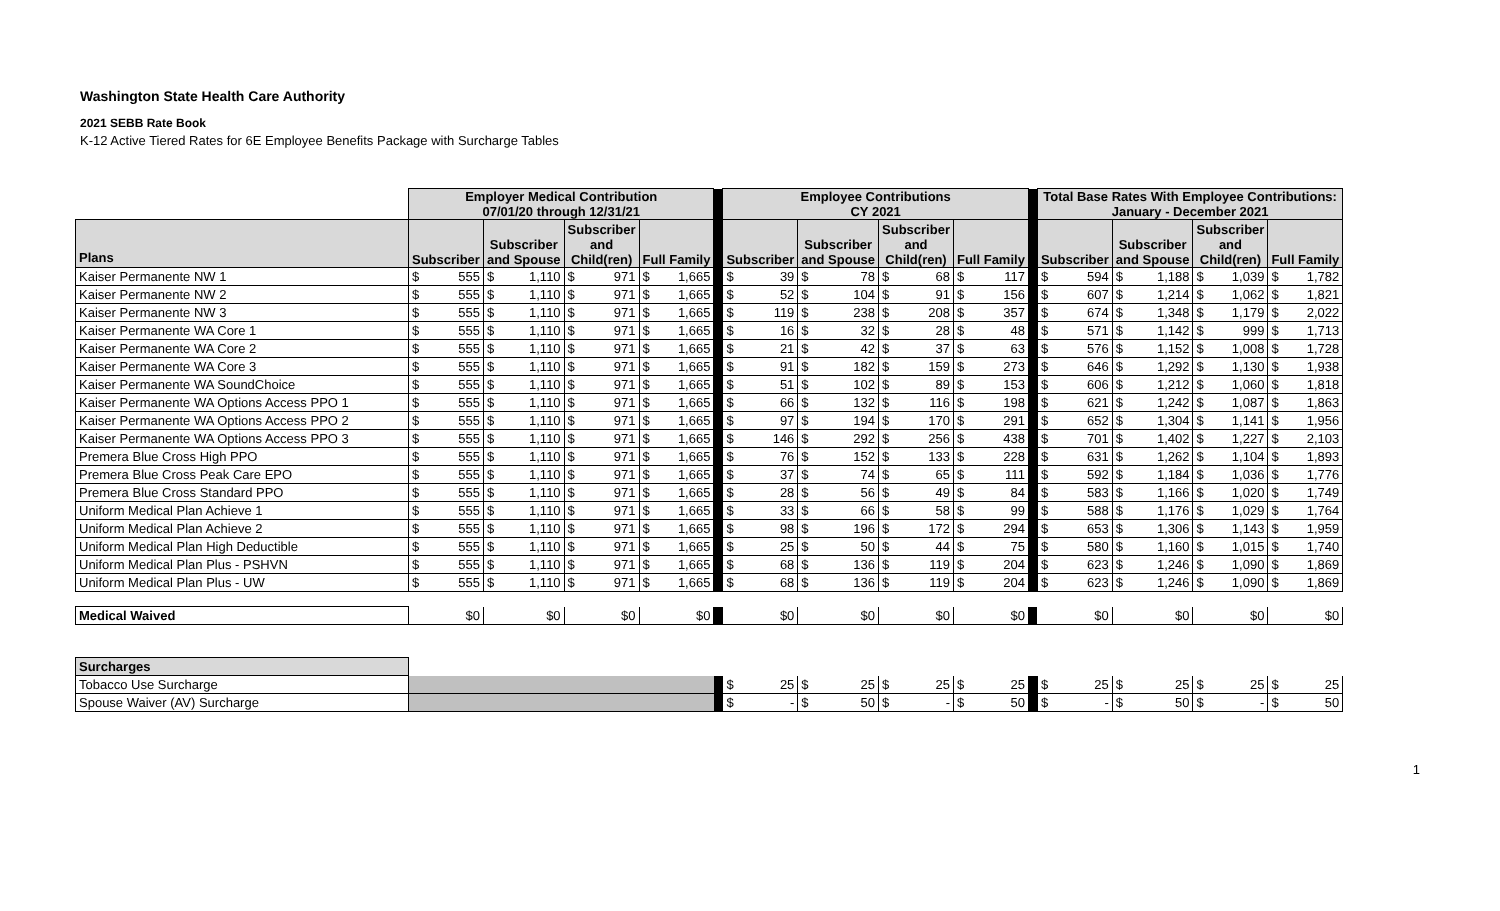Washington State Health Care Authority
2021 SEBB Rate Book
K-12 Active Tiered Rates for 6E Employee Benefits Package with Surcharge Tables
| | Employer Medical Contribution 07/01/20 through 12/31/21 | | | | | | | | | Employee Contributions CY 2021 | | | | | | | | | Total Base Rates With Employee Contributions: January - December 2021 | | | | | | | |
| --- | --- | --- | --- | --- | --- | --- | --- | --- | --- | --- | --- | --- | --- | --- | --- | --- | --- | --- | --- | --- | --- | --- | --- | --- | --- | --- |
| Plans | Subscriber | | Subscriber and Spouse | | Subscriber and Child(ren) | | Full Family | | | Subscriber | | Subscriber and Spouse | | Subscriber and Child(ren) | | Full Family | | | Subscriber | | Subscriber and Spouse | | Subscriber and Child(ren) | | Full Family | |
| Kaiser Permanente NW 1 | $ | 555 | $ | 1,110 | $ | 971 | $ | 1,665 | | $ | 39 | $ | 78 | $ | 68 | $ | 117 | | $ | 594 | $ | 1,188 | $ | 1,039 | $ | 1,782 |
| Kaiser Permanente NW 2 | $ | 555 | $ | 1,110 | $ | 971 | $ | 1,665 | | $ | 52 | $ | 104 | $ | 91 | $ | 156 | | $ | 607 | $ | 1,214 | $ | 1,062 | $ | 1,821 |
| Kaiser Permanente NW 3 | $ | 555 | $ | 1,110 | $ | 971 | $ | 1,665 | | $ | 119 | $ | 238 | $ | 208 | $ | 357 | | $ | 674 | $ | 1,348 | $ | 1,179 | $ | 2,022 |
| Kaiser Permanente WA Core 1 | $ | 555 | $ | 1,110 | $ | 971 | $ | 1,665 | | $ | 16 | $ | 32 | $ | 28 | $ | 48 | | $ | 571 | $ | 1,142 | $ | 999 | $ | 1,713 |
| Kaiser Permanente WA Core 2 | $ | 555 | $ | 1,110 | $ | 971 | $ | 1,665 | | $ | 21 | $ | 42 | $ | 37 | $ | 63 | | $ | 576 | $ | 1,152 | $ | 1,008 | $ | 1,728 |
| Kaiser Permanente WA Core 3 | $ | 555 | $ | 1,110 | $ | 971 | $ | 1,665 | | $ | 91 | $ | 182 | $ | 159 | $ | 273 | | $ | 646 | $ | 1,292 | $ | 1,130 | $ | 1,938 |
| Kaiser Permanente WA SoundChoice | $ | 555 | $ | 1,110 | $ | 971 | $ | 1,665 | | $ | 51 | $ | 102 | $ | 89 | $ | 153 | | $ | 606 | $ | 1,212 | $ | 1,060 | $ | 1,818 |
| Kaiser Permanente WA Options Access PPO 1 | $ | 555 | $ | 1,110 | $ | 971 | $ | 1,665 | | $ | 66 | $ | 132 | $ | 116 | $ | 198 | | $ | 621 | $ | 1,242 | $ | 1,087 | $ | 1,863 |
| Kaiser Permanente WA Options Access PPO 2 | $ | 555 | $ | 1,110 | $ | 971 | $ | 1,665 | | $ | 97 | $ | 194 | $ | 170 | $ | 291 | | $ | 652 | $ | 1,304 | $ | 1,141 | $ | 1,956 |
| Kaiser Permanente WA Options Access PPO 3 | $ | 555 | $ | 1,110 | $ | 971 | $ | 1,665 | | $ | 146 | $ | 292 | $ | 256 | $ | 438 | | $ | 701 | $ | 1,402 | $ | 1,227 | $ | 2,103 |
| Premera Blue Cross High PPO | $ | 555 | $ | 1,110 | $ | 971 | $ | 1,665 | | $ | 76 | $ | 152 | $ | 133 | $ | 228 | | $ | 631 | $ | 1,262 | $ | 1,104 | $ | 1,893 |
| Premera Blue Cross Peak Care EPO | $ | 555 | $ | 1,110 | $ | 971 | $ | 1,665 | | $ | 37 | $ | 74 | $ | 65 | $ | 111 | | $ | 592 | $ | 1,184 | $ | 1,036 | $ | 1,776 |
| Premera Blue Cross Standard PPO | $ | 555 | $ | 1,110 | $ | 971 | $ | 1,665 | | $ | 28 | $ | 56 | $ | 49 | $ | 84 | | $ | 583 | $ | 1,166 | $ | 1,020 | $ | 1,749 |
| Uniform Medical Plan Achieve 1 | $ | 555 | $ | 1,110 | $ | 971 | $ | 1,665 | | $ | 33 | $ | 66 | $ | 58 | $ | 99 | | $ | 588 | $ | 1,176 | $ | 1,029 | $ | 1,764 |
| Uniform Medical Plan Achieve 2 | $ | 555 | $ | 1,110 | $ | 971 | $ | 1,665 | | $ | 98 | $ | 196 | $ | 172 | $ | 294 | | $ | 653 | $ | 1,306 | $ | 1,143 | $ | 1,959 |
| Uniform Medical Plan High Deductible | $ | 555 | $ | 1,110 | $ | 971 | $ | 1,665 | | $ | 25 | $ | 50 | $ | 44 | $ | 75 | | $ | 580 | $ | 1,160 | $ | 1,015 | $ | 1,740 |
| Uniform Medical Plan Plus - PSHVN | $ | 555 | $ | 1,110 | $ | 971 | $ | 1,665 | | $ | 68 | $ | 136 | $ | 119 | $ | 204 | | $ | 623 | $ | 1,246 | $ | 1,090 | $ | 1,869 |
| Uniform Medical Plan Plus - UW | $ | 555 | $ | 1,110 | $ | 971 | $ | 1,665 | | $ | 68 | $ | 136 | $ | 119 | $ | 204 | | $ | 623 | $ | 1,246 | $ | 1,090 | $ | 1,869 |
| Medical Waived | $0 | | $0 | | $0 | | $0 | | | $0 | | $0 | | $0 | | $0 | | | $0 | | $0 | | $0 | | $0 | |
| Surcharges | | | | | | | | | | | | | | | | | | | | | | | | | | |
| Tobacco Use Surcharge | | | | | | | | | | $ | 25 | $ | 25 | $ | 25 | $ | 25 | | $ | 25 | $ | 25 | $ | 25 | $ | 25 |
| Spouse Waiver (AV) Surcharge | | | | | | | | | | $ | - | $ | 50 | $ | - | $ | 50 | | $ | - | $ | 50 | $ | - | $ | 50 |
1